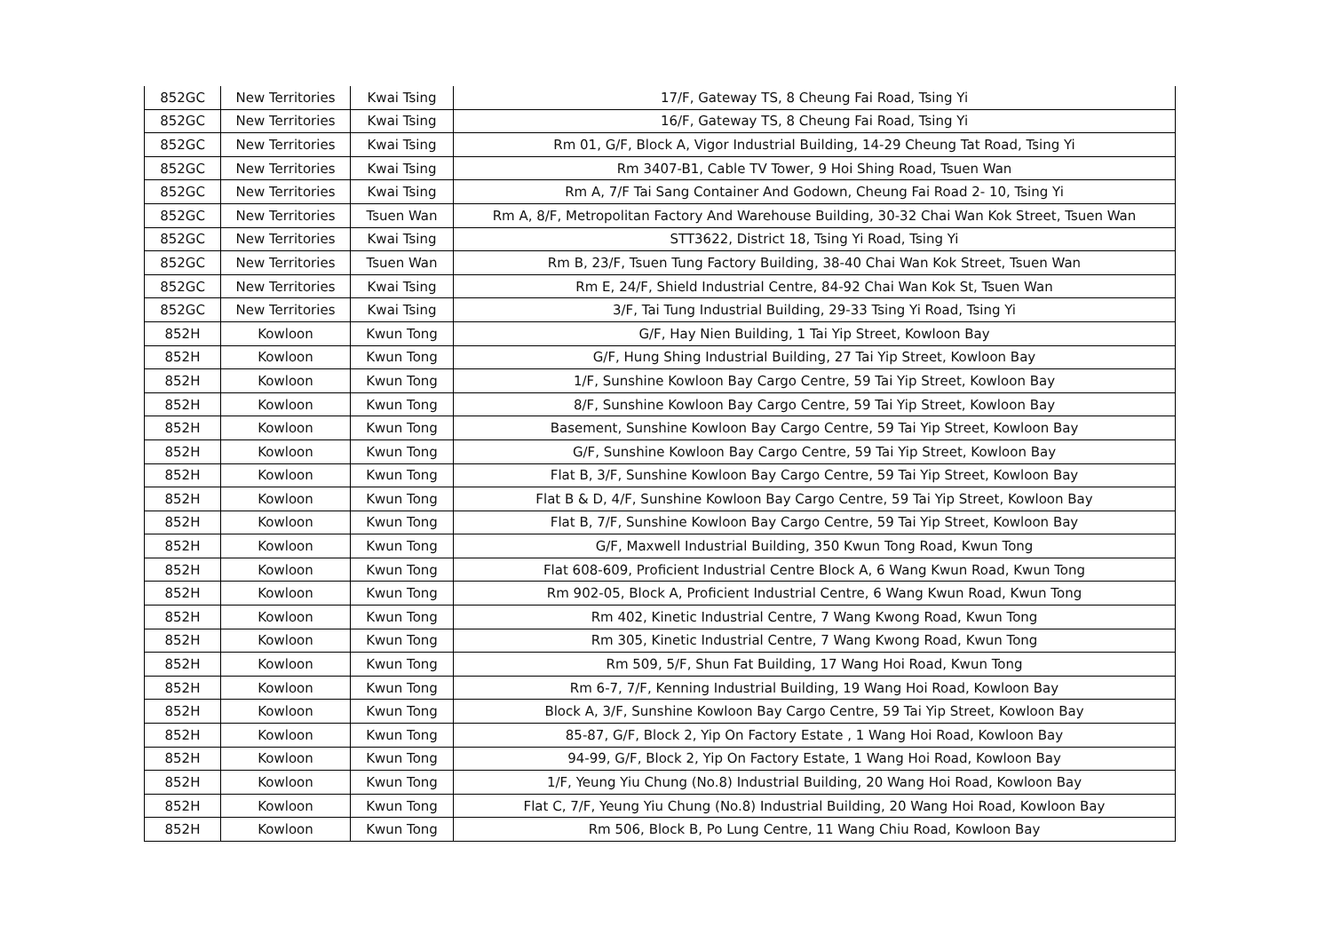| 852GC | New Territories | Kwai Tsing | 17/F, Gateway TS, 8 Cheung Fai Road, Tsing Yi |
| 852GC | New Territories | Kwai Tsing | 16/F, Gateway TS, 8 Cheung Fai Road, Tsing Yi |
| 852GC | New Territories | Kwai Tsing | Rm 01, G/F, Block A, Vigor Industrial Building, 14-29 Cheung Tat Road, Tsing Yi |
| 852GC | New Territories | Kwai Tsing | Rm 3407-B1, Cable TV Tower, 9 Hoi Shing Road, Tsuen Wan |
| 852GC | New Territories | Kwai Tsing | Rm A, 7/F Tai Sang Container And Godown, Cheung Fai Road 2- 10, Tsing Yi |
| 852GC | New Territories | Tsuen Wan | Rm A, 8/F, Metropolitan Factory And Warehouse Building, 30-32 Chai Wan Kok Street, Tsuen Wan |
| 852GC | New Territories | Kwai Tsing | STT3622, District 18, Tsing Yi Road, Tsing Yi |
| 852GC | New Territories | Tsuen Wan | Rm B, 23/F, Tsuen Tung Factory Building, 38-40 Chai Wan Kok Street, Tsuen Wan |
| 852GC | New Territories | Kwai Tsing | Rm E, 24/F, Shield Industrial Centre, 84-92 Chai Wan Kok St, Tsuen Wan |
| 852GC | New Territories | Kwai Tsing | 3/F, Tai Tung Industrial Building, 29-33 Tsing Yi Road, Tsing Yi |
| 852H | Kowloon | Kwun Tong | G/F, Hay Nien Building, 1 Tai Yip Street, Kowloon Bay |
| 852H | Kowloon | Kwun Tong | G/F, Hung Shing Industrial Building, 27 Tai Yip Street, Kowloon Bay |
| 852H | Kowloon | Kwun Tong | 1/F, Sunshine Kowloon Bay Cargo Centre, 59 Tai Yip Street, Kowloon Bay |
| 852H | Kowloon | Kwun Tong | 8/F, Sunshine Kowloon Bay Cargo Centre, 59 Tai Yip Street, Kowloon Bay |
| 852H | Kowloon | Kwun Tong | Basement, Sunshine Kowloon Bay Cargo Centre, 59 Tai Yip Street, Kowloon Bay |
| 852H | Kowloon | Kwun Tong | G/F, Sunshine Kowloon Bay Cargo Centre, 59 Tai Yip Street, Kowloon Bay |
| 852H | Kowloon | Kwun Tong | Flat B, 3/F, Sunshine Kowloon Bay Cargo Centre, 59 Tai Yip Street, Kowloon Bay |
| 852H | Kowloon | Kwun Tong | Flat B & D, 4/F, Sunshine Kowloon Bay Cargo Centre, 59 Tai Yip Street, Kowloon Bay |
| 852H | Kowloon | Kwun Tong | Flat B, 7/F, Sunshine Kowloon Bay Cargo Centre, 59 Tai Yip Street, Kowloon Bay |
| 852H | Kowloon | Kwun Tong | G/F, Maxwell Industrial Building, 350 Kwun Tong Road, Kwun Tong |
| 852H | Kowloon | Kwun Tong | Flat 608-609, Proficient Industrial Centre Block A, 6 Wang Kwun Road, Kwun Tong |
| 852H | Kowloon | Kwun Tong | Rm 902-05, Block A, Proficient Industrial Centre, 6 Wang Kwun Road, Kwun Tong |
| 852H | Kowloon | Kwun Tong | Rm 402, Kinetic Industrial Centre, 7 Wang Kwong Road, Kwun Tong |
| 852H | Kowloon | Kwun Tong | Rm 305, Kinetic Industrial Centre, 7 Wang Kwong Road, Kwun Tong |
| 852H | Kowloon | Kwun Tong | Rm 509, 5/F, Shun Fat Building, 17 Wang Hoi Road, Kwun Tong |
| 852H | Kowloon | Kwun Tong | Rm 6-7, 7/F, Kenning Industrial Building, 19 Wang Hoi Road, Kowloon Bay |
| 852H | Kowloon | Kwun Tong | Block A, 3/F, Sunshine Kowloon Bay Cargo Centre, 59 Tai Yip Street, Kowloon Bay |
| 852H | Kowloon | Kwun Tong | 85-87, G/F, Block 2, Yip On Factory Estate , 1 Wang Hoi Road, Kowloon Bay |
| 852H | Kowloon | Kwun Tong | 94-99, G/F, Block 2, Yip On Factory Estate, 1 Wang Hoi Road, Kowloon Bay |
| 852H | Kowloon | Kwun Tong | 1/F, Yeung Yiu Chung (No.8) Industrial Building, 20 Wang Hoi Road, Kowloon Bay |
| 852H | Kowloon | Kwun Tong | Flat C, 7/F, Yeung Yiu Chung (No.8) Industrial Building, 20 Wang Hoi Road, Kowloon Bay |
| 852H | Kowloon | Kwun Tong | Rm 506, Block B, Po Lung Centre, 11 Wang Chiu Road, Kowloon Bay |